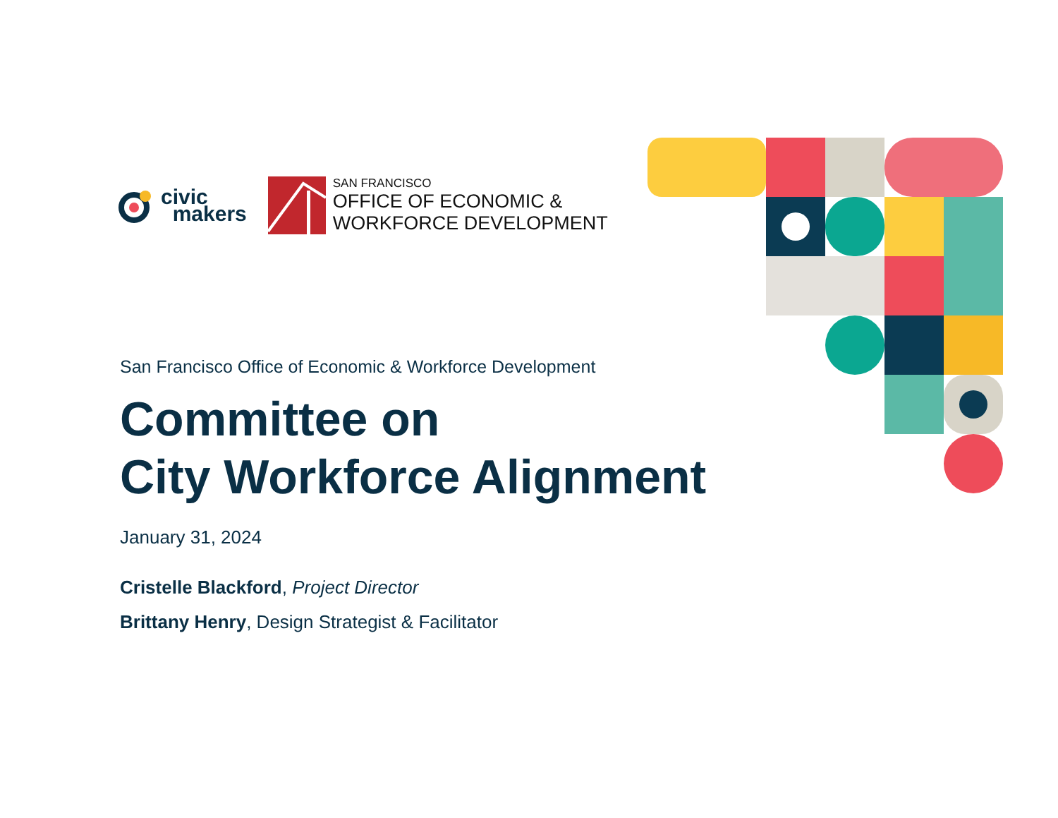civic
makers
SAN FRANCISCO
OFFICE OF ECONOMIC &
WORKFORCE DEVELOPMENT
San Francisco Office of Economic & Workforce Development
Committee on
City Workforce Alignment
January 31, 2024
Cristelle Blackford, Project Director
Brittany Henry, Design Strategist & Facilitator